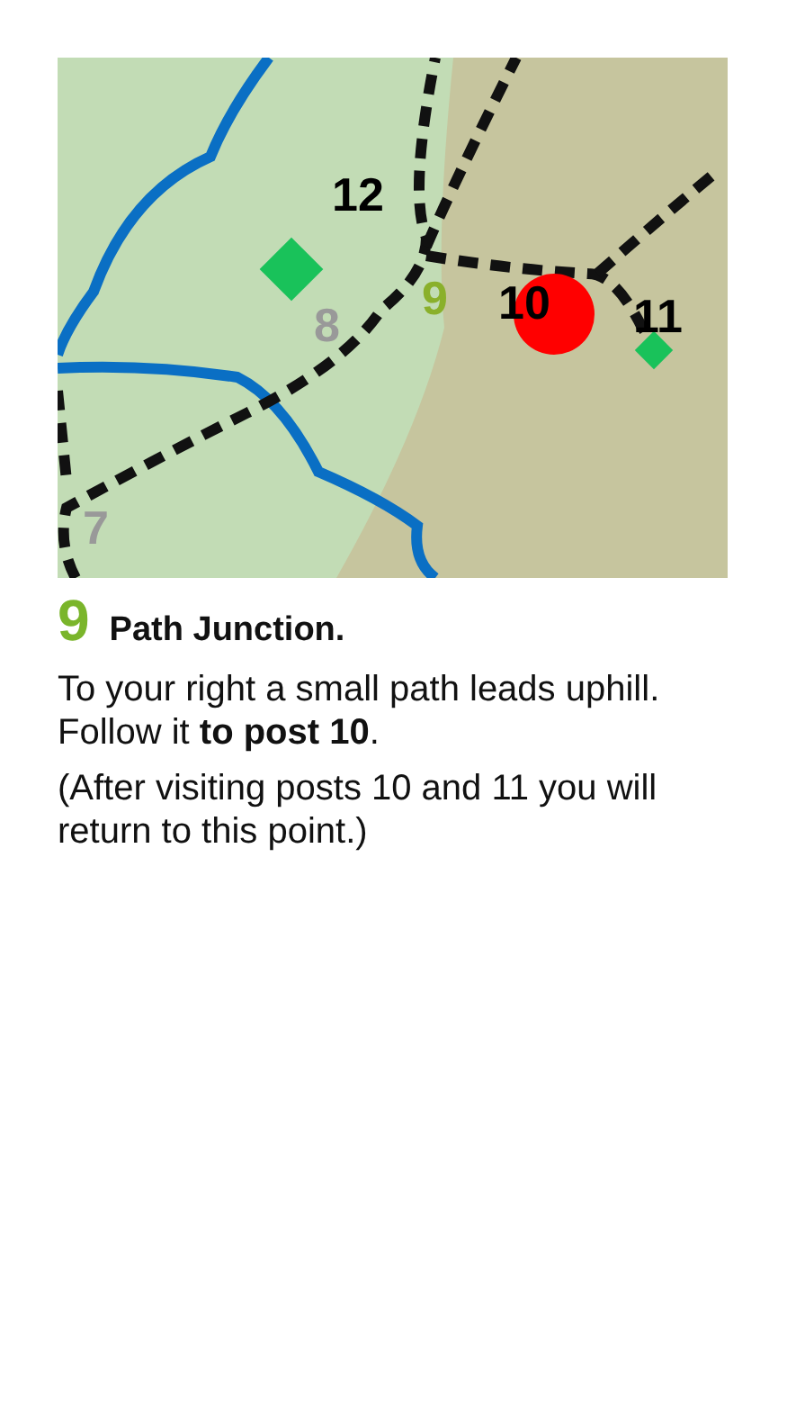12
9
10
11
8
7
9 Path Junction.
To your right a small path leads uphill. Follow it to post 10.
(After visiting posts 10 and 11 you will return to this point.)